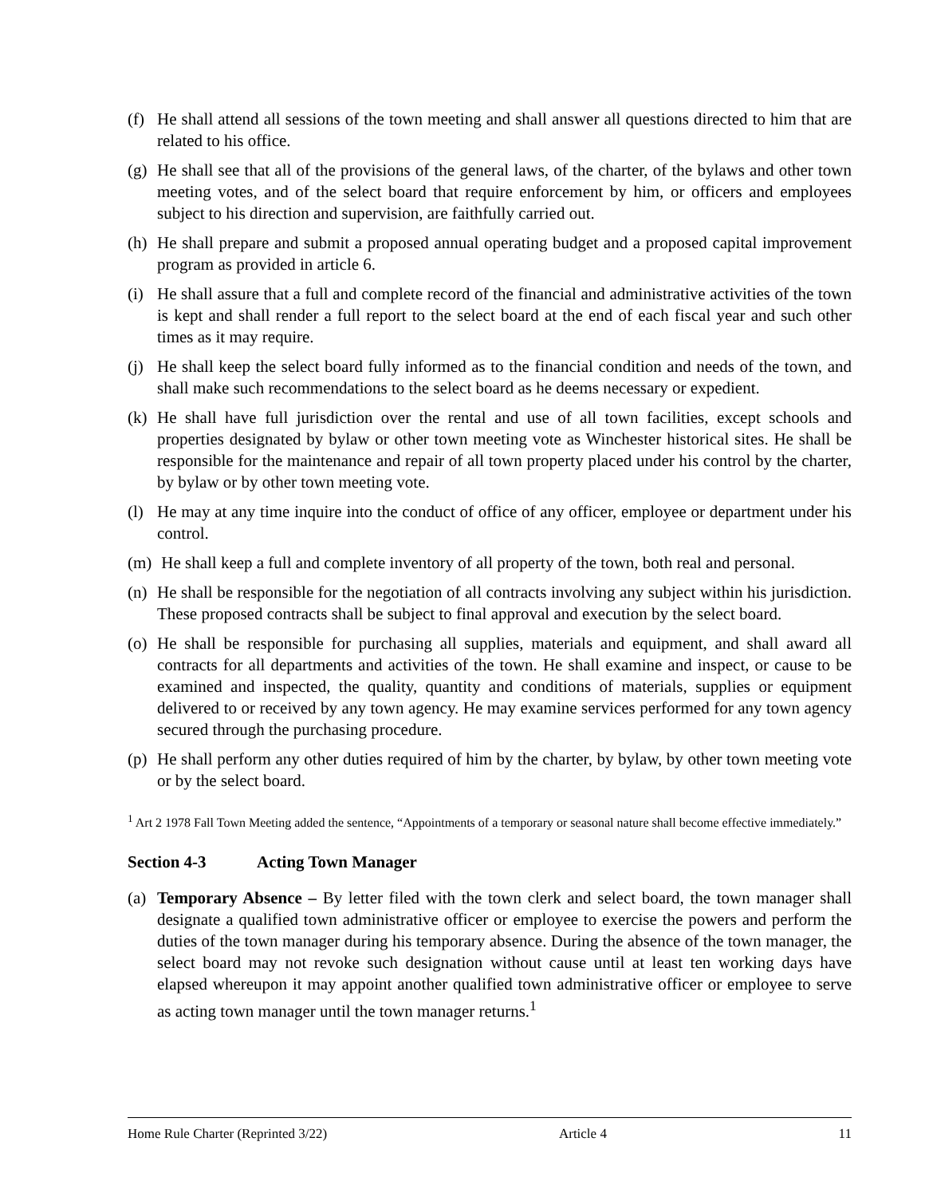(f)
He shall attend all sessions of the town meeting and shall answer all questions directed to him that are related to his office.
(g)
He shall see that all of the provisions of the general laws, of the charter, of the bylaws and other town meeting votes, and of the select board that require enforcement by him, or officers and employees subject to his direction and supervision, are faithfully carried out.
(h)
He shall prepare and submit a proposed annual operating budget and a proposed capital improvement program as provided in article 6.
(i)
He shall assure that a full and complete record of the financial and administrative activities of the town is kept and shall render a full report to the select board at the end of each fiscal year and such other times as it may require.
(j)
He shall keep the select board fully informed as to the financial condition and needs of the town, and shall make such recommendations to the select board as he deems necessary or expedient.
(k)
He shall have full jurisdiction over the rental and use of all town facilities, except schools and properties designated by bylaw or other town meeting vote as Winchester historical sites. He shall be responsible for the maintenance and repair of all town property placed under his control by the charter, by bylaw or by other town meeting vote.
(l)
He may at any time inquire into the conduct of office of any officer, employee or department under his control.
(m)
He shall keep a full and complete inventory of all property of the town, both real and personal.
(n)
He shall be responsible for the negotiation of all contracts involving any subject within his jurisdiction. These proposed contracts shall be subject to final approval and execution by the select board.
(o)
He shall be responsible for purchasing all supplies, materials and equipment, and shall award all contracts for all departments and activities of the town. He shall examine and inspect, or cause to be examined and inspected, the quality, quantity and conditions of materials, supplies or equipment delivered to or received by any town agency. He may examine services performed for any town agency secured through the purchasing procedure.
(p)
He shall perform any other duties required of him by the charter, by bylaw, by other town meeting vote or by the select board.
<sup>1</sup> Art 2 1978 Fall Town Meeting added the sentence, “Appointments of a temporary or seasonal nature shall become effective immediately.”
Section 4-3 Acting Town Manager
(a)
Temporary Absence – By letter filed with the town clerk and select board, the town manager shall designate a qualified town administrative officer or employee to exercise the powers and perform the duties of the town manager during his temporary absence. During the absence of the town manager, the select board may not revoke such designation without cause until at least ten working days have elapsed whereupon it may appoint another qualified town administrative officer or employee to serve as acting town manager until the town manager returns.<sup>1</sup>
Home Rule Charter (Reprinted 3/22) Article 4 11